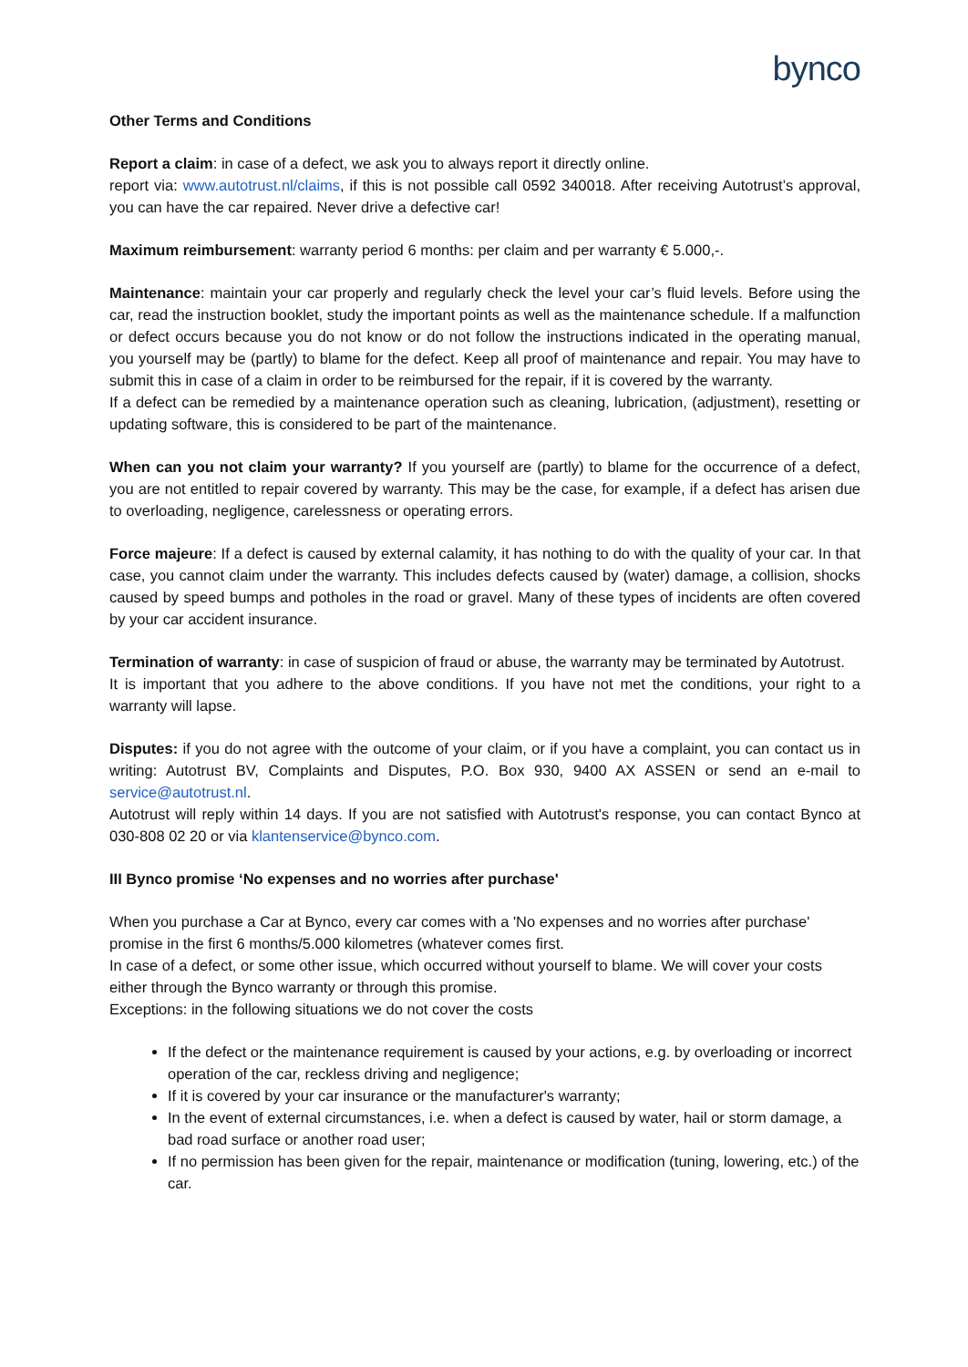bynco
Other Terms and Conditions
Report a claim: in case of a defect, we ask you to always report it directly online.
report via: www.autotrust.nl/claims, if this is not possible call 0592 340018. After receiving Autotrust’s approval, you can have the car repaired. Never drive a defective car!
Maximum reimbursement: warranty period 6 months: per claim and per warranty € 5.000,-.
Maintenance: maintain your car properly and regularly check the level your car’s fluid levels. Before using the car, read the instruction booklet, study the important points as well as the maintenance schedule. If a malfunction or defect occurs because you do not know or do not follow the instructions indicated in the operating manual, you yourself may be (partly) to blame for the defect. Keep all proof of maintenance and repair. You may have to submit this in case of a claim in order to be reimbursed for the repair, if it is covered by the warranty.
If a defect can be remedied by a maintenance operation such as cleaning, lubrication, (adjustment), resetting or updating software, this is considered to be part of the maintenance.
When can you not claim your warranty? If you yourself are (partly) to blame for the occurrence of a defect, you are not entitled to repair covered by warranty. This may be the case, for example, if a defect has arisen due to overloading, negligence, carelessness or operating errors.
Force majeure: If a defect is caused by external calamity, it has nothing to do with the quality of your car. In that case, you cannot claim under the warranty. This includes defects caused by (water) damage, a collision, shocks caused by speed bumps and potholes in the road or gravel. Many of these types of incidents are often covered by your car accident insurance.
Termination of warranty: in case of suspicion of fraud or abuse, the warranty may be terminated by Autotrust.
It is important that you adhere to the above conditions. If you have not met the conditions, your right to a warranty will lapse.
Disputes: if you do not agree with the outcome of your claim, or if you have a complaint, you can contact us in writing: Autotrust BV, Complaints and Disputes, P.O. Box 930, 9400 AX ASSEN or send an e-mail to service@autotrust.nl.
Autotrust will reply within 14 days. If you are not satisfied with Autotrust's response, you can contact Bynco at 030-808 02 20 or via klantenservice@bynco.com.
III Bynco promise ‘No expenses and no worries after purchase'
When you purchase a Car at Bynco, every car comes with a 'No expenses and no worries after purchase' promise in the first 6 months/5.000 kilometres (whatever comes first.
In case of a defect, or some other issue, which occurred without yourself to blame. We will cover your costs either through the Bynco warranty or through this promise.
Exceptions: in the following situations we do not cover the costs
If the defect or the maintenance requirement is caused by your actions, e.g. by overloading or incorrect operation of the car, reckless driving and negligence;
If it is covered by your car insurance or the manufacturer's warranty;
In the event of external circumstances, i.e. when a defect is caused by water, hail or storm damage, a bad road surface or another road user;
If no permission has been given for the repair, maintenance or modification (tuning, lowering, etc.) of the car.